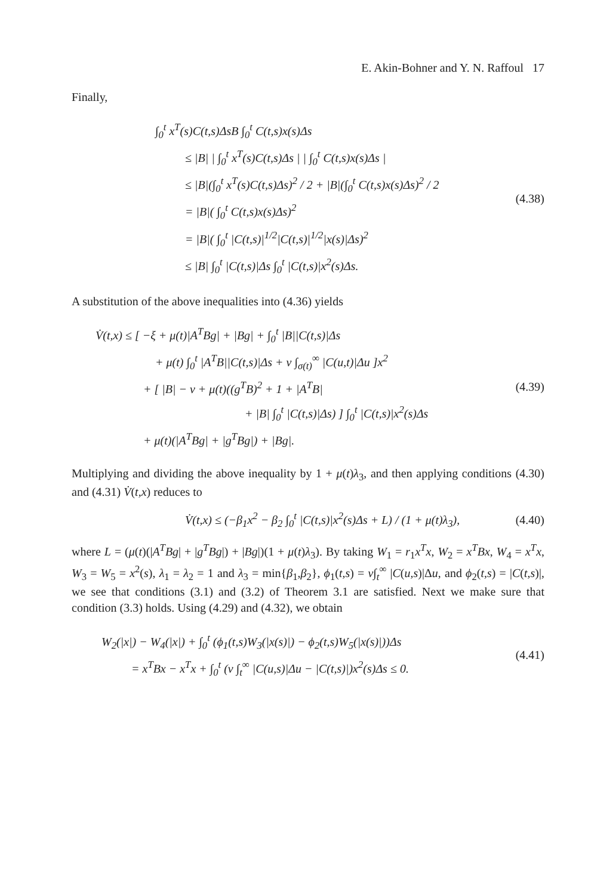E. Akin-Bohner and Y. N. Raffoul 17
Finally,
∫<sub>0</sub><sup>t</sup> x<sup>T</sup>(s)C(t,s)ΔsB ∫<sub>0</sub><sup>t</sup> C(t,s)x(s)Δs
≤ |B| | ∫<sub>0</sub><sup>t</sup> x<sup>T</sup>(s)C(t,s)Δs | | ∫<sub>0</sub><sup>t</sup> C(t,s)x(s)Δs |
≤ |B|(∫<sub>0</sub><sup>t</sup> x<sup>T</sup>(s)C(t,s)Δs)<sup>2</sup> / 2 + |B|(∫<sub>0</sub><sup>t</sup> C(t,s)x(s)Δs)<sup>2</sup> / 2
= |B|( ∫<sub>0</sub><sup>t</sup> C(t,s)x(s)Δs)<sup>2</sup>
= |B|( ∫<sub>0</sub><sup>t</sup> |C(t,s)|<sup>1/2</sup>|C(t,s)|<sup>1/2</sup>|x(s)|Δs)<sup>2</sup>
≤ |B| ∫<sub>0</sub><sup>t</sup> |C(t,s)|Δs ∫<sub>0</sub><sup>t</sup> |C(t,s)|x<sup>2</sup>(s)Δs.
(4.38)
A substitution of the above inequalities into (4.36) yields
V̇(t,x) ≤ [ −ξ + μ(t)|A<sup>T</sup>Bg| + |Bg| + ∫<sub>0</sub><sup>t</sup> |B||C(t,s)|Δs
+ μ(t) ∫<sub>0</sub><sup>t</sup> |A<sup>T</sup>B||C(t,s)|Δs + ν ∫<sub>σ(t)</sub><sup>∞</sup> |C(u,t)|Δu ]x<sup>2</sup>
+ [ |B| − ν + μ(t)((g<sup>T</sup>B)<sup>2</sup> + 1 + |A<sup>T</sup>B|
+ |B| ∫<sub>0</sub><sup>t</sup> |C(t,s)|Δs) ] ∫<sub>0</sub><sup>t</sup> |C(t,s)|x<sup>2</sup>(s)Δs
+ μ(t)(|A<sup>T</sup>Bg| + |g<sup>T</sup>Bg|) + |Bg|.
(4.39)
Multiplying and dividing the above inequality by 1 + μ(t)λ<sub>3</sub>, and then applying conditions (4.30) and (4.31) V̇(t,x) reduces to
V̇(t,x) ≤ (−β<sub>1</sub>x<sup>2</sup> − β<sub>2</sub> ∫<sub>0</sub><sup>t</sup> |C(t,s)|x<sup>2</sup>(s)Δs + L) / (1 + μ(t)λ<sub>3</sub>),
(4.40)
where L = (μ(t)(|A<sup>T</sup>Bg| + |g<sup>T</sup>Bg|) + |Bg|)(1 + μ(t)λ<sub>3</sub>). By taking W<sub>1</sub> = r<sub>1</sub>x<sup>T</sup>x, W<sub>2</sub> = x<sup>T</sup>Bx, W<sub>4</sub> = x<sup>T</sup>x, W<sub>3</sub> = W<sub>5</sub> = x<sup>2</sup>(s), λ<sub>1</sub> = λ<sub>2</sub> = 1 and λ<sub>3</sub> = min{β<sub>1</sub>,β<sub>2</sub>}, ϕ<sub>1</sub>(t,s) = ν∫<sub>t</sub><sup>∞</sup> |C(u,s)|Δu, and ϕ<sub>2</sub>(t,s) = |C(t,s)|, we see that conditions (3.1) and (3.2) of Theorem 3.1 are satisfied. Next we make sure that condition (3.3) holds. Using (4.29) and (4.32), we obtain
W<sub>2</sub>(|x|) − W<sub>4</sub>(|x|) + ∫<sub>0</sub><sup>t</sup> (ϕ<sub>1</sub>(t,s)W<sub>3</sub>(|x(s)|) − ϕ<sub>2</sub>(t,s)W<sub>5</sub>(|x(s)|))Δs
= x<sup>T</sup>Bx − x<sup>T</sup>x + ∫<sub>0</sub><sup>t</sup> (ν ∫<sub>t</sub><sup>∞</sup> |C(u,s)|Δu − |C(t,s)|)x<sup>2</sup>(s)Δs ≤ 0.
(4.41)